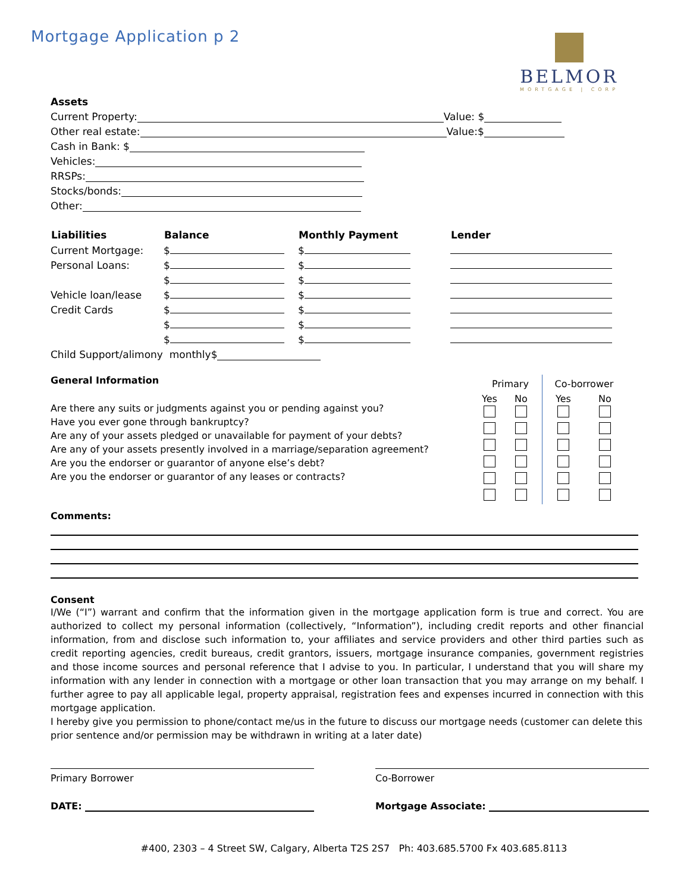Mortgage Application p 2
BELMOR
MORTGAGE | CORP
Assets
Current Property: Value: $
Other real estate: Value:$
Cash in Bank: $
Vehicles:
RRSPs:
Stocks/bonds:
Other:
| Liabilities | Balance | Monthly Payment | Lender |
| --- | --- | --- | --- |
| Current Mortgage: | $ | $ | |
| Personal Loans: | $ | $ | |
| | $ | $ | |
| Vehicle loan/lease | $ | $ | |
| Credit Cards | $ | $ | |
| | $ | $ | |
| | $ | $ | |
Child Support/alimony monthly$
General Information
Are there any suits or judgments against you or pending against you?
Have you ever gone through bankruptcy?
Are any of your assets pledged or unavailable for payment of your debts?
Are any of your assets presently involved in a marriage/separation agreement?
Are you the endorser or guarantor of anyone else’s debt?
Are you the endorser or guarantor of any leases or contracts?
| Primary | | Co-borrower | |
| Yes | No | Yes | No |
Comments:
Consent
I/We (“I”) warrant and confirm that the information given in the mortgage application form is true and correct. You are authorized to collect my personal information (collectively, “Information”), including credit reports and other financial information, from and disclose such information to, your affiliates and service providers and other third parties such as credit reporting agencies, credit bureaus, credit grantors, issuers, mortgage insurance companies, government registries and those income sources and personal reference that I advise to you. In particular, I understand that you will share my information with any lender in connection with a mortgage or other loan transaction that you may arrange on my behalf. I further agree to pay all applicable legal, property appraisal, registration fees and expenses incurred in connection with this mortgage application.
I hereby give you permission to phone/contact me/us in the future to discuss our mortgage needs (customer can delete this prior sentence and/or permission may be withdrawn in writing at a later date)
Primary Borrower
DATE:
Co-Borrower
Mortgage Associate:
#400, 2303 – 4 Street SW, Calgary, Alberta T2S 2S7 Ph: 403.685.5700 Fx 403.685.8113